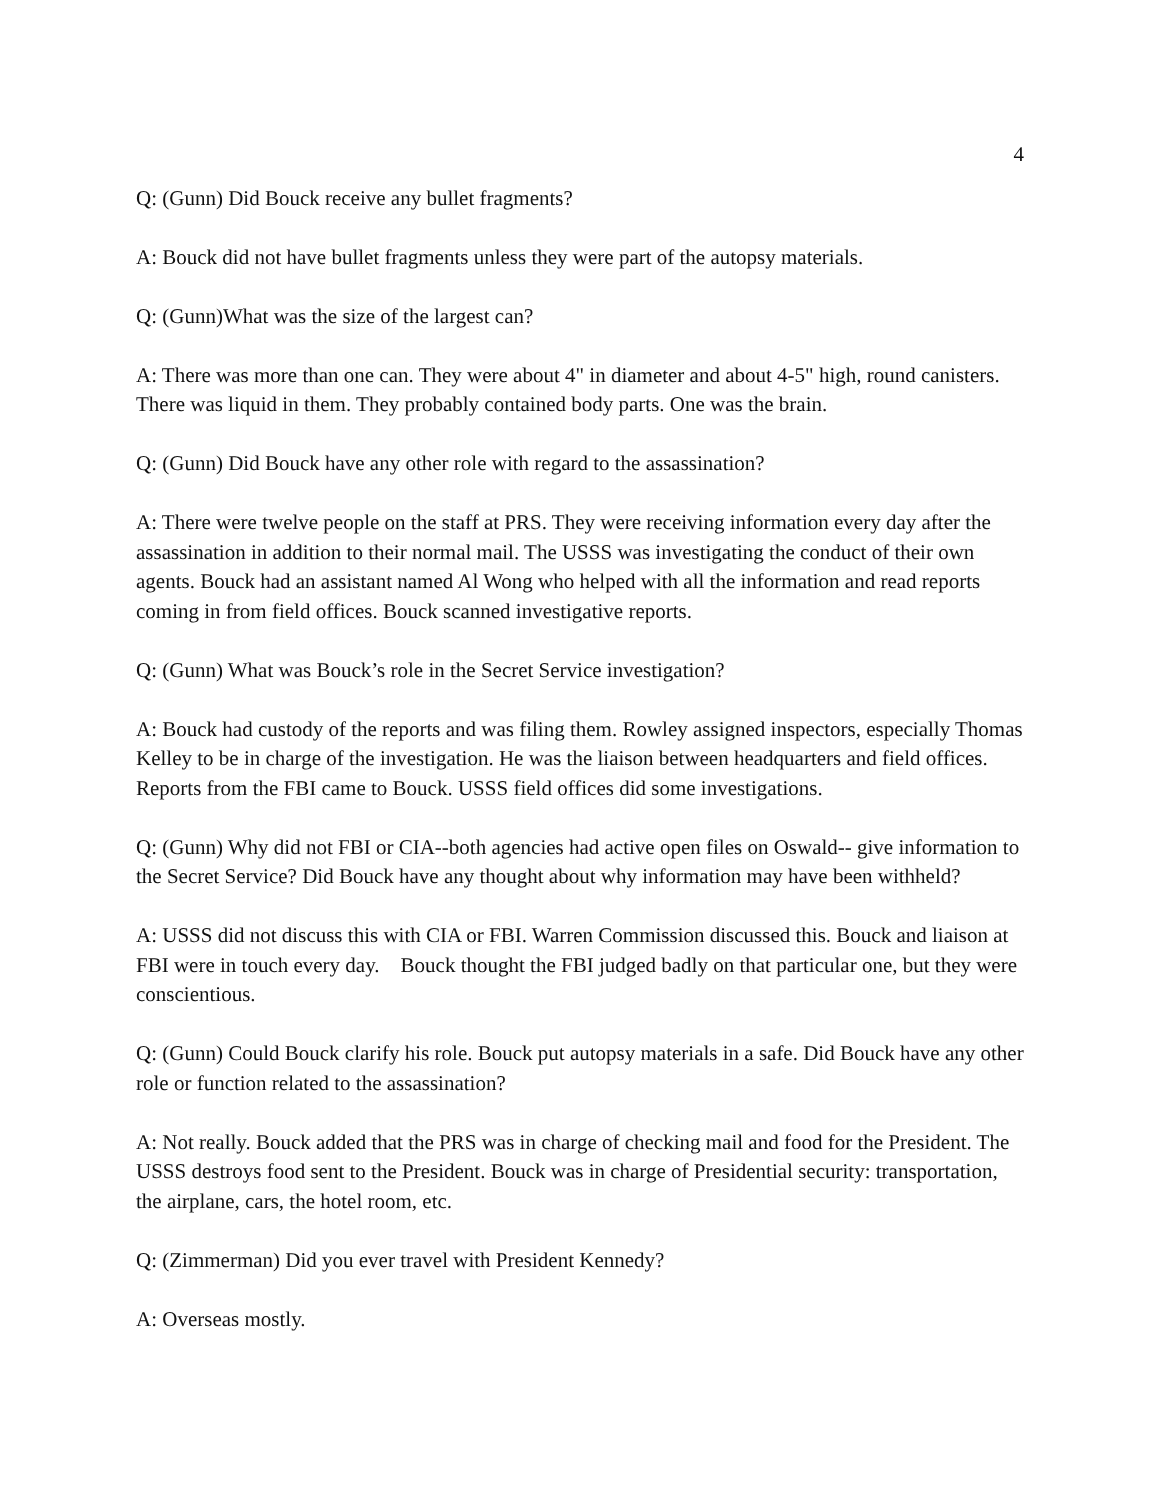4
Q: (Gunn) Did Bouck receive any bullet fragments?
A: Bouck did not have bullet fragments unless they were part of the autopsy materials.
Q: (Gunn)What was the size of the largest can?
A: There was more than one can. They were about 4" in diameter and about 4-5" high, round canisters. There was liquid in them. They probably contained body parts. One was the brain.
Q: (Gunn) Did Bouck have any other role with regard to the assassination?
A: There were twelve people on the staff at PRS. They were receiving information every day after the assassination in addition to their normal mail. The USSS was investigating the conduct of their own agents. Bouck had an assistant named Al Wong who helped with all the information and read reports coming in from field offices. Bouck scanned investigative reports.
Q: (Gunn) What was Bouck’s role in the Secret Service investigation?
A: Bouck had custody of the reports and was filing them. Rowley assigned inspectors, especially Thomas Kelley to be in charge of the investigation. He was the liaison between headquarters and field offices. Reports from the FBI came to Bouck. USSS field offices did some investigations.
Q: (Gunn) Why did not FBI or CIA--both agencies had active open files on Oswald-- give information to the Secret Service? Did Bouck have any thought about why information may have been withheld?
A: USSS did not discuss this with CIA or FBI. Warren Commission discussed this. Bouck and liaison at FBI were in touch every day. Bouck thought the FBI judged badly on that particular one, but they were conscientious.
Q: (Gunn) Could Bouck clarify his role. Bouck put autopsy materials in a safe. Did Bouck have any other role or function related to the assassination?
A: Not really. Bouck added that the PRS was in charge of checking mail and food for the President. The USSS destroys food sent to the President. Bouck was in charge of Presidential security: transportation, the airplane, cars, the hotel room, etc.
Q: (Zimmerman) Did you ever travel with President Kennedy?
A: Overseas mostly.